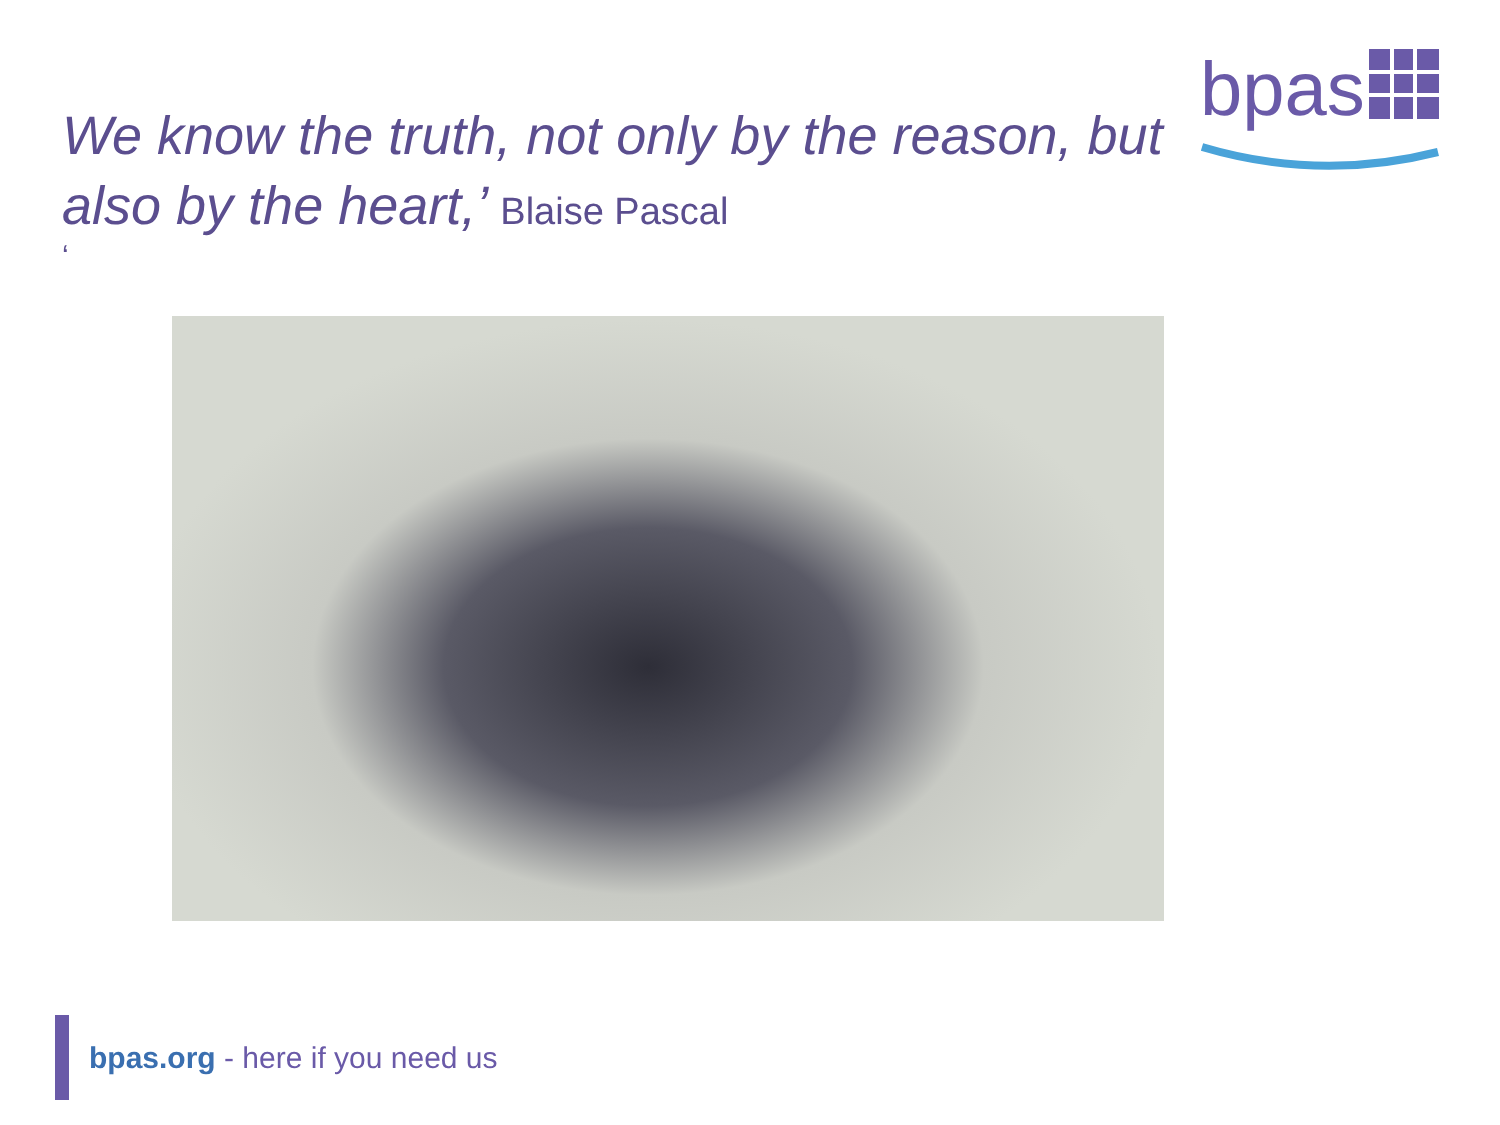bpas
We know the truth, not only by the reason, but also by the heart,’ Blaise Pascal
‘
bpas.org - here if you need us